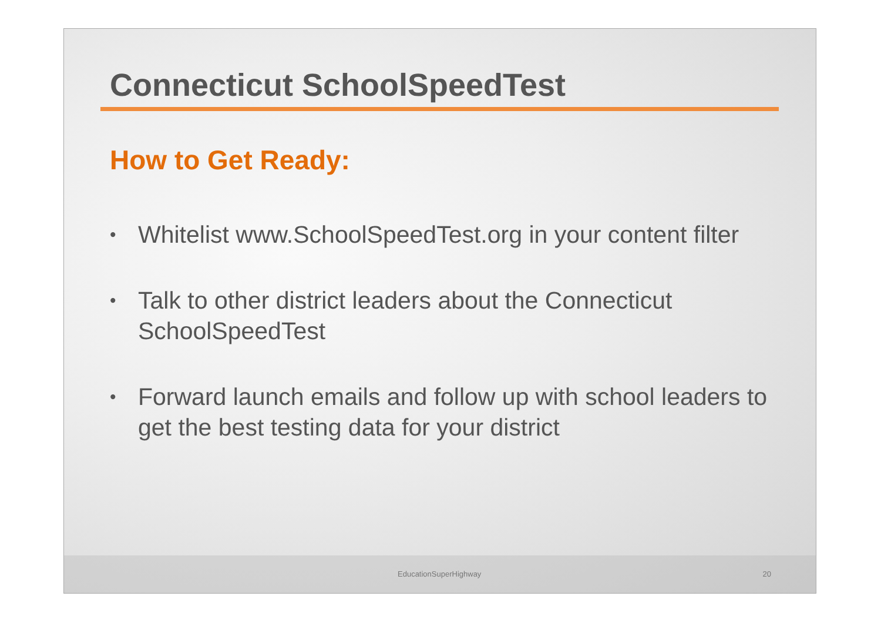Connecticut SchoolSpeedTest
How to Get Ready:
• Whitelist www.SchoolSpeedTest.org in your content filter
• Talk to other district leaders about the Connecticut SchoolSpeedTest
• Forward launch emails and follow up with school leaders to get the best testing data for your district
EducationSuperHighway 20